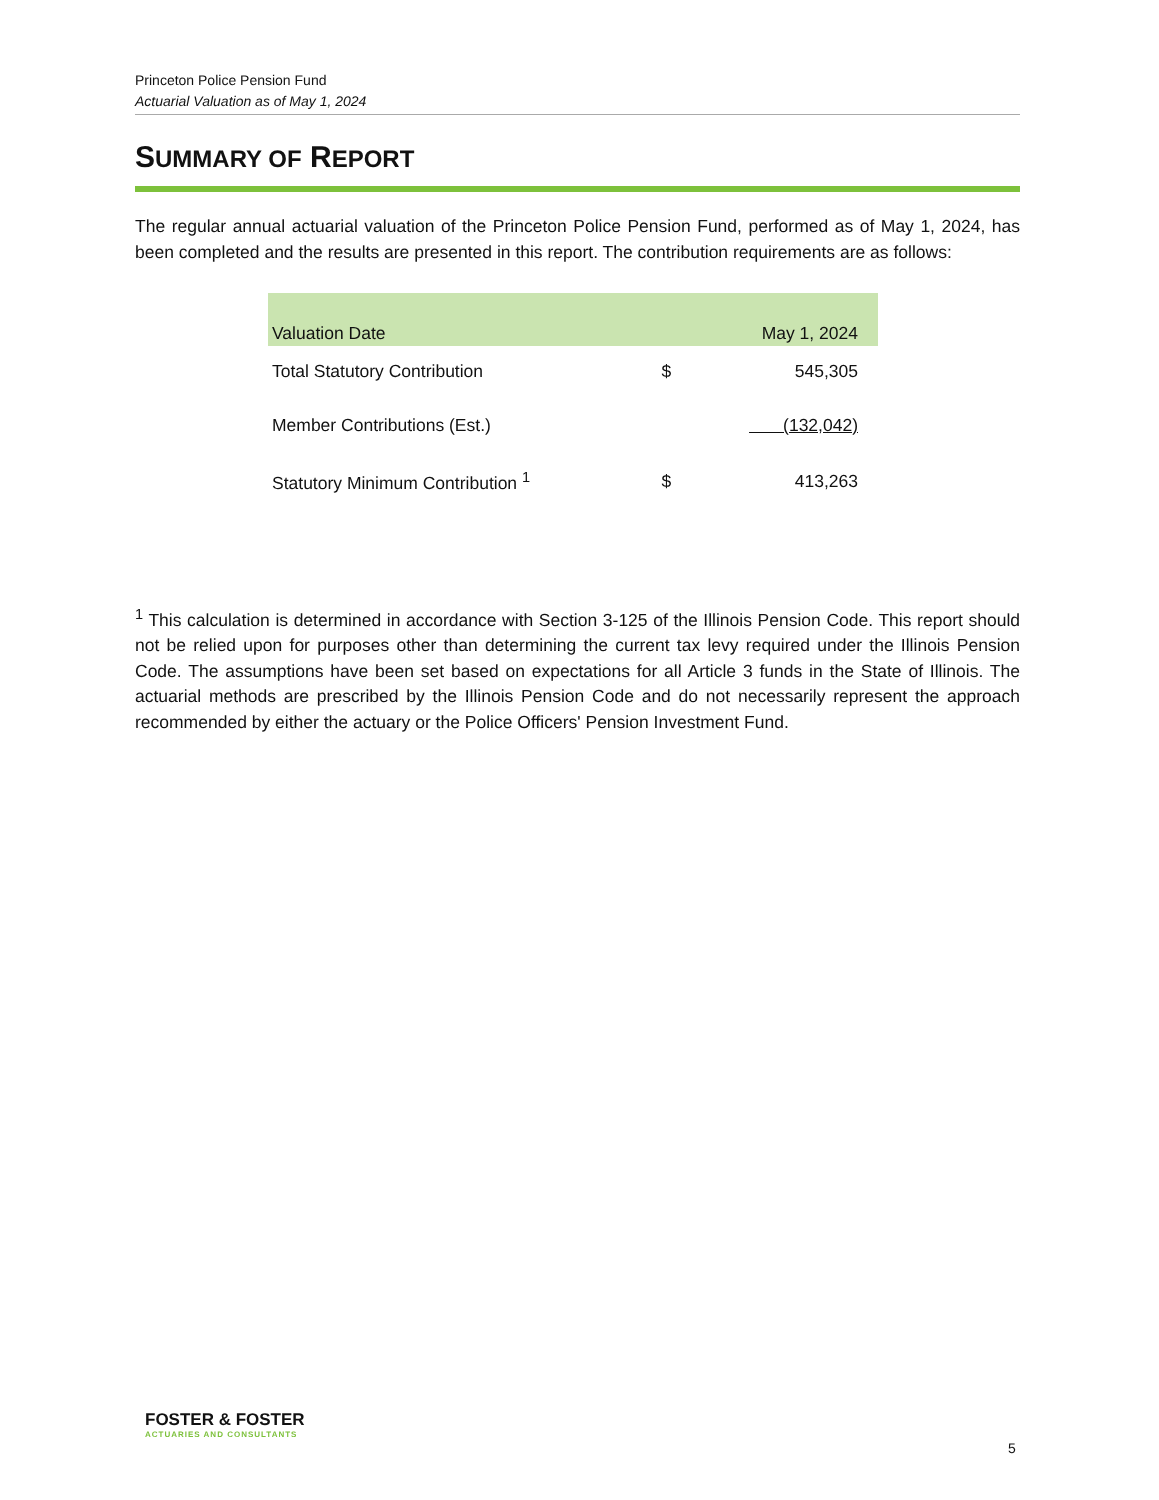Princeton Police Pension Fund
Actuarial Valuation as of May 1, 2024
SUMMARY OF REPORT
The regular annual actuarial valuation of the Princeton Police Pension Fund, performed as of May 1, 2024, has been completed and the results are presented in this report. The contribution requirements are as follows:
| Valuation Date | | May 1, 2024 |
| --- | --- | --- |
| Total Statutory Contribution | $ | 545,305 |
| Member Contributions (Est.) | | (132,042) |
| Statutory Minimum Contribution <sup>1</sup> | $ | 413,263 |
<sup>1</sup> This calculation is determined in accordance with Section 3-125 of the Illinois Pension Code. This report should not be relied upon for purposes other than determining the current tax levy required under the Illinois Pension Code. The assumptions have been set based on expectations for all Article 3 funds in the State of Illinois. The actuarial methods are prescribed by the Illinois Pension Code and do not necessarily represent the approach recommended by either the actuary or the Police Officers' Pension Investment Fund.
FOSTER & FOSTER
ACTUARIES AND CONSULTANTS
5